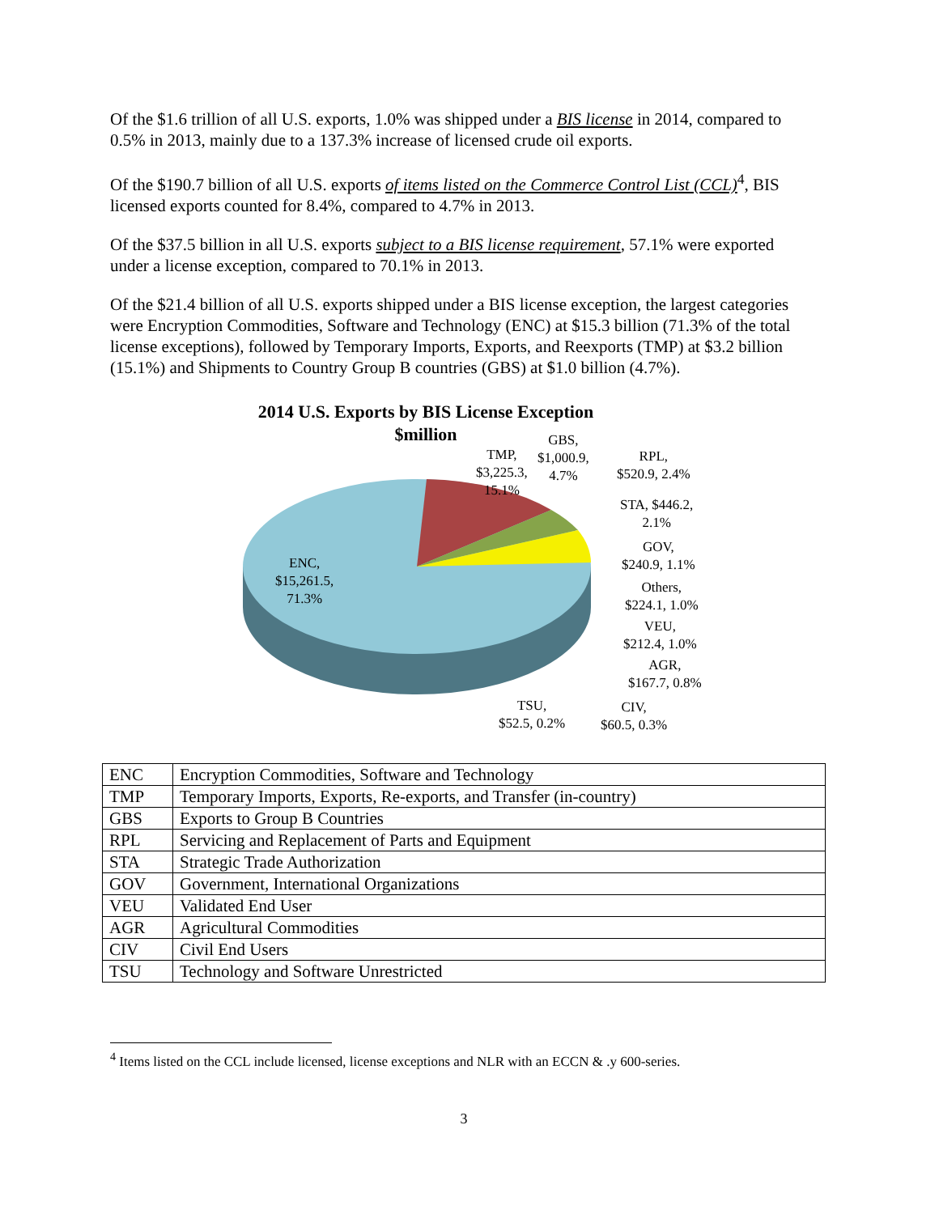Of the $1.6 trillion of all U.S. exports, 1.0% was shipped under a BIS license in 2014, compared to 0.5% in 2013, mainly due to a 137.3% increase of licensed crude oil exports.
Of the $190.7 billion of all U.S. exports of items listed on the Commerce Control List (CCL)<sup>4</sup>, BIS licensed exports counted for 8.4%, compared to 4.7% in 2013.
Of the $37.5 billion in all U.S. exports subject to a BIS license requirement, 57.1% were exported under a license exception, compared to 70.1% in 2013.
Of the $21.4 billion of all U.S. exports shipped under a BIS license exception, the largest categories were Encryption Commodities, Software and Technology (ENC) at $15.3 billion (71.3% of the total license exceptions), followed by Temporary Imports, Exports, and Reexports (TMP) at $3.2 billion (15.1%) and Shipments to Country Group B countries (GBS) at $1.0 billion (4.7%).
2014 U.S. Exports by BIS License Exception
$million
ENC,
$15,261.5,
71.3%
TMP,
$3,225.3,
15.1%
GBS,
$1,000.9,
4.7%
RPL,
$520.9, 2.4%
STA, $446.2,
2.1%
GOV,
$240.9, 1.1%
Others,
$224.1, 1.0%
VEU,
$212.4, 1.0%
AGR,
$167.7, 0.8%
TSU,
$52.5, 0.2%
CIV,
$60.5, 0.3%
| ENC | Encryption Commodities, Software and Technology |
| TMP | Temporary Imports, Exports, Re-exports, and Transfer (in-country) |
| GBS | Exports to Group B Countries |
| RPL | Servicing and Replacement of Parts and Equipment |
| STA | Strategic Trade Authorization |
| GOV | Government, International Organizations |
| VEU | Validated End User |
| AGR | Agricultural Commodities |
| CIV | Civil End Users |
| TSU | Technology and Software Unrestricted |
<sup>4</sup> Items listed on the CCL include licensed, license exceptions and NLR with an ECCN & .y 600-series.
3